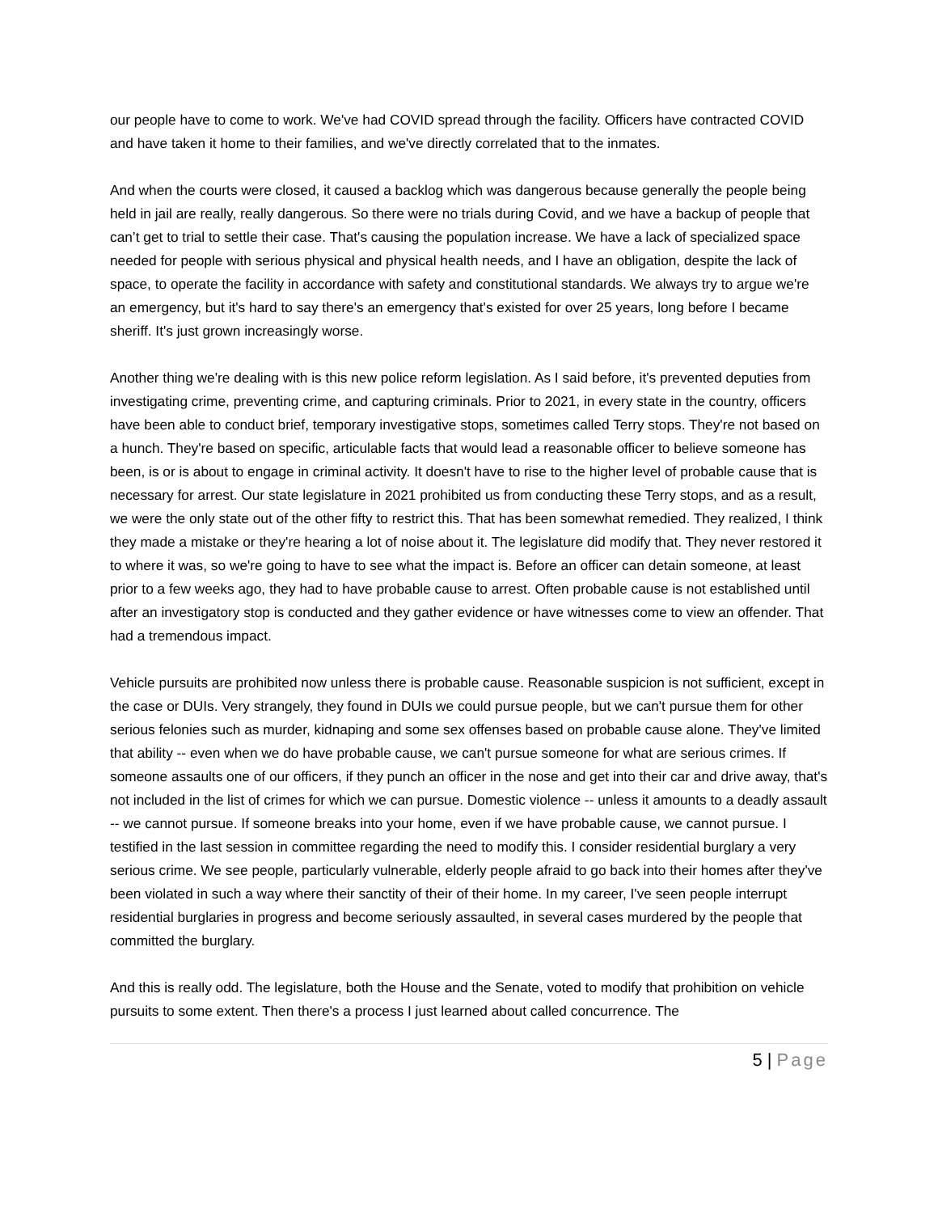our people have to come to work. We've had COVID spread through the facility. Officers have contracted COVID and have taken it home to their families, and we've directly correlated that to the inmates.
And when the courts were closed, it caused a backlog which was dangerous because generally the people being held in jail are really, really dangerous. So there were no trials during Covid, and we have a backup of people that can’t get to trial to settle their case. That's causing the population increase. We have a lack of specialized space needed for people with serious physical and physical health needs, and I have an obligation, despite the lack of space, to operate the facility in accordance with safety and constitutional standards. We always try to argue we're an emergency, but it's hard to say there's an emergency that's existed for over 25 years, long before I became sheriff. It's just grown increasingly worse.
Another thing we're dealing with is this new police reform legislation. As I said before, it's prevented deputies from investigating crime, preventing crime, and capturing criminals. Prior to 2021, in every state in the country, officers have been able to conduct brief, temporary investigative stops, sometimes called Terry stops. They're not based on a hunch. They're based on specific, articulable facts that would lead a reasonable officer to believe someone has been, is or is about to engage in criminal activity. It doesn't have to rise to the higher level of probable cause that is necessary for arrest. Our state legislature in 2021 prohibited us from conducting these Terry stops, and as a result, we were the only state out of the other fifty to restrict this. That has been somewhat remedied. They realized, I think they made a mistake or they're hearing a lot of noise about it. The legislature did modify that. They never restored it to where it was, so we're going to have to see what the impact is. Before an officer can detain someone, at least prior to a few weeks ago, they had to have probable cause to arrest. Often probable cause is not established until after an investigatory stop is conducted and they gather evidence or have witnesses come to view an offender. That had a tremendous impact.
Vehicle pursuits are prohibited now unless there is probable cause. Reasonable suspicion is not sufficient, except in the case or DUIs. Very strangely, they found in DUIs we could pursue people, but we can't pursue them for other serious felonies such as murder, kidnaping and some sex offenses based on probable cause alone. They've limited that ability -- even when we do have probable cause, we can't pursue someone for what are serious crimes. If someone assaults one of our officers, if they punch an officer in the nose and get into their car and drive away, that's not included in the list of crimes for which we can pursue. Domestic violence -- unless it amounts to a deadly assault -- we cannot pursue. If someone breaks into your home, even if we have probable cause, we cannot pursue. I testified in the last session in committee regarding the need to modify this. I consider residential burglary a very serious crime. We see people, particularly vulnerable, elderly people afraid to go back into their homes after they've been violated in such a way where their sanctity of their of their home. In my career, I've seen people interrupt residential burglaries in progress and become seriously assaulted, in several cases murdered by the people that committed the burglary.
And this is really odd. The legislature, both the House and the Senate, voted to modify that prohibition on vehicle pursuits to some extent. Then there's a process I just learned about called concurrence. The
5 | Page